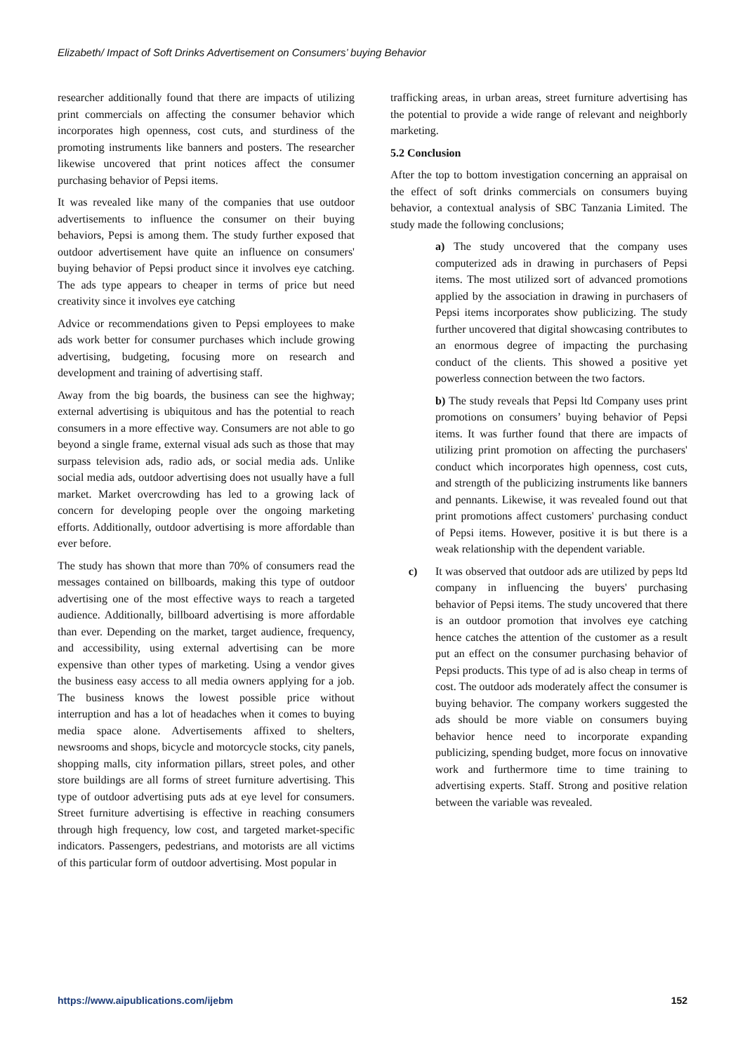Elizabeth/ Impact of Soft Drinks Advertisement on Consumers’ buying Behavior
researcher additionally found that there are impacts of utilizing print commercials on affecting the consumer behavior which incorporates high openness, cost cuts, and sturdiness of the promoting instruments like banners and posters. The researcher likewise uncovered that print notices affect the consumer purchasing behavior of Pepsi items.
It was revealed like many of the companies that use outdoor advertisements to influence the consumer on their buying behaviors, Pepsi is among them. The study further exposed that outdoor advertisement have quite an influence on consumers' buying behavior of Pepsi product since it involves eye catching. The ads type appears to cheaper in terms of price but need creativity since it involves eye catching
Advice or recommendations given to Pepsi employees to make ads work better for consumer purchases which include growing advertising, budgeting, focusing more on research and development and training of advertising staff.
Away from the big boards, the business can see the highway; external advertising is ubiquitous and has the potential to reach consumers in a more effective way. Consumers are not able to go beyond a single frame, external visual ads such as those that may surpass television ads, radio ads, or social media ads. Unlike social media ads, outdoor advertising does not usually have a full market. Market overcrowding has led to a growing lack of concern for developing people over the ongoing marketing efforts. Additionally, outdoor advertising is more affordable than ever before.
The study has shown that more than 70% of consumers read the messages contained on billboards, making this type of outdoor advertising one of the most effective ways to reach a targeted audience. Additionally, billboard advertising is more affordable than ever. Depending on the market, target audience, frequency, and accessibility, using external advertising can be more expensive than other types of marketing. Using a vendor gives the business easy access to all media owners applying for a job. The business knows the lowest possible price without interruption and has a lot of headaches when it comes to buying media space alone. Advertisements affixed to shelters, newsrooms and shops, bicycle and motorcycle stocks, city panels, shopping malls, city information pillars, street poles, and other store buildings are all forms of street furniture advertising. This type of outdoor advertising puts ads at eye level for consumers. Street furniture advertising is effective in reaching consumers through high frequency, low cost, and targeted market-specific indicators. Passengers, pedestrians, and motorists are all victims of this particular form of outdoor advertising. Most popular in
trafficking areas, in urban areas, street furniture advertising has the potential to provide a wide range of relevant and neighborly marketing.
5.2 Conclusion
After the top to bottom investigation concerning an appraisal on the effect of soft drinks commercials on consumers buying behavior, a contextual analysis of SBC Tanzania Limited. The study made the following conclusions;
a) The study uncovered that the company uses computerized ads in drawing in purchasers of Pepsi items. The most utilized sort of advanced promotions applied by the association in drawing in purchasers of Pepsi items incorporates show publicizing. The study further uncovered that digital showcasing contributes to an enormous degree of impacting the purchasing conduct of the clients. This showed a positive yet powerless connection between the two factors.
b) The study reveals that Pepsi ltd Company uses print promotions on consumers’ buying behavior of Pepsi items. It was further found that there are impacts of utilizing print promotion on affecting the purchasers' conduct which incorporates high openness, cost cuts, and strength of the publicizing instruments like banners and pennants. Likewise, it was revealed found out that print promotions affect customers' purchasing conduct of Pepsi items. However, positive it is but there is a weak relationship with the dependent variable.
c) It was observed that outdoor ads are utilized by peps ltd company in influencing the buyers' purchasing behavior of Pepsi items. The study uncovered that there is an outdoor promotion that involves eye catching hence catches the attention of the customer as a result put an effect on the consumer purchasing behavior of Pepsi products. This type of ad is also cheap in terms of cost. The outdoor ads moderately affect the consumer is buying behavior. The company workers suggested the ads should be more viable on consumers buying behavior hence need to incorporate expanding publicizing, spending budget, more focus on innovative work and furthermore time to time training to advertising experts. Staff. Strong and positive relation between the variable was revealed.
https://www.aipublications.com/ijebm 152